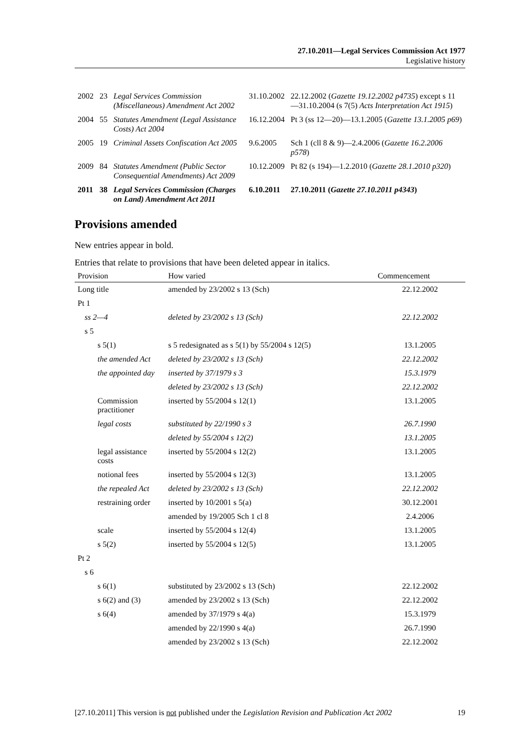27.10.2011—Legal Services Commission Act 1977
Legislative history
| 2002 | 23 | Legal Services Commission (Miscellaneous) Amendment Act 2002 | 31.10.2002 | 22.12.2002 ( Gazette 19.12.2002 p4735 ) except s 11—31.10.2004 (s 7(5) Acts Interpretation Act 1915 ) |
| 2004 | 55 | Statutes Amendment (Legal Assistance Costs) Act 2004 | 16.12.2004 | Pt 3 (ss 12—20)—13.1.2005 ( Gazette 13.1.2005 p69 ) |
| 2005 | 19 | Criminal Assets Confiscation Act 2005 | 9.6.2005 | Sch 1 (cll 8 & 9)—2.4.2006 ( Gazette 16.2.2006 p578 ) |
| 2009 | 84 | Statutes Amendment (Public Sector Consequential Amendments) Act 2009 | 10.12.2009 | Pt 82 (s 194)—1.2.2010 ( Gazette 28.1.2010 p320 ) |
| 2011 | 38 | Legal Services Commission (Charges on Land) Amendment Act 2011 | 6.10.2011 | 27.10.2011 ( Gazette 27.10.2011 p4343 ) |
Provisions amended
New entries appear in bold.
Entries that relate to provisions that have been deleted appear in italics.
| Provision | How varied | Commencement |
| --- | --- | --- |
| Long title | amended by 23/2002 s 13 (Sch) | 22.12.2002 |
| Pt 1 | | |
| ss 2—4 | deleted by 23/2002 s 13 (Sch) | 22.12.2002 |
| s 5 | | |
| s 5(1) | s 5 redesignated as s 5(1) by 55/2004 s 12(5) | 13.1.2005 |
| the amended Act | deleted by 23/2002 s 13 (Sch) | 22.12.2002 |
| the appointed day | inserted by 37/1979 s 3 | 15.3.1979 |
| | deleted by 23/2002 s 13 (Sch) | 22.12.2002 |
| Commission practitioner | inserted by 55/2004 s 12(1) | 13.1.2005 |
| legal costs | substituted by 22/1990 s 3 | 26.7.1990 |
| | deleted by 55/2004 s 12(2) | 13.1.2005 |
| legal assistance costs | inserted by 55/2004 s 12(2) | 13.1.2005 |
| notional fees | inserted by 55/2004 s 12(3) | 13.1.2005 |
| the repealed Act | deleted by 23/2002 s 13 (Sch) | 22.12.2002 |
| restraining order | inserted by 10/2001 s 5(a) | 30.12.2001 |
| | amended by 19/2005 Sch 1 cl 8 | 2.4.2006 |
| scale | inserted by 55/2004 s 12(4) | 13.1.2005 |
| s 5(2) | inserted by 55/2004 s 12(5) | 13.1.2005 |
| Pt 2 | | |
| s 6 | | |
| s 6(1) | substituted by 23/2002 s 13 (Sch) | 22.12.2002 |
| s 6(2) and (3) | amended by 23/2002 s 13 (Sch) | 22.12.2002 |
| s 6(4) | amended by 37/1979 s 4(a) | 15.3.1979 |
| | amended by 22/1990 s 4(a) | 26.7.1990 |
| | amended by 23/2002 s 13 (Sch) | 22.12.2002 |
[27.10.2011] This version is not published under the Legislation Revision and Publication Act 2002 19